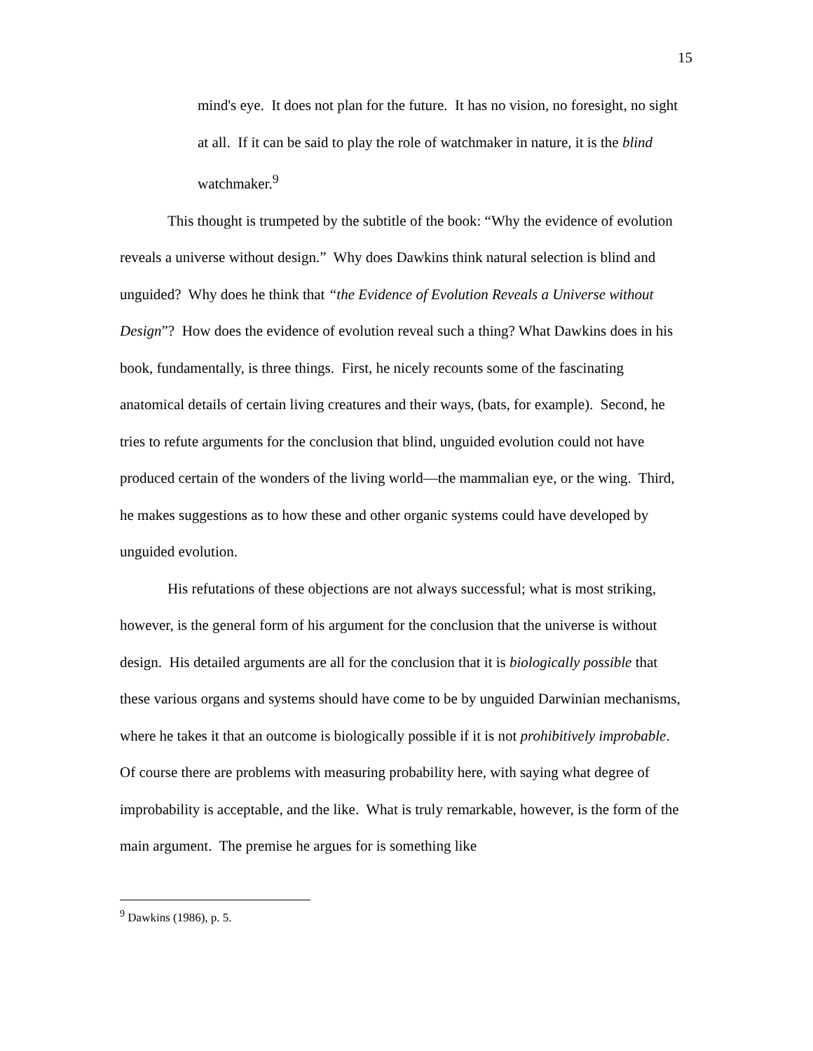15
mind's eye. It does not plan for the future. It has no vision, no foresight, no sight at all. If it can be said to play the role of watchmaker in nature, it is the blind watchmaker.<sup>9</sup>
This thought is trumpeted by the subtitle of the book: “Why the evidence of evolution reveals a universe without design.” Why does Dawkins think natural selection is blind and unguided? Why does he think that “the Evidence of Evolution Reveals a Universe without Design”? How does the evidence of evolution reveal such a thing? What Dawkins does in his book, fundamentally, is three things. First, he nicely recounts some of the fascinating anatomical details of certain living creatures and their ways, (bats, for example). Second, he tries to refute arguments for the conclusion that blind, unguided evolution could not have produced certain of the wonders of the living world—the mammalian eye, or the wing. Third, he makes suggestions as to how these and other organic systems could have developed by unguided evolution.
His refutations of these objections are not always successful; what is most striking, however, is the general form of his argument for the conclusion that the universe is without design. His detailed arguments are all for the conclusion that it is biologically possible that these various organs and systems should have come to be by unguided Darwinian mechanisms, where he takes it that an outcome is biologically possible if it is not prohibitively improbable. Of course there are problems with measuring probability here, with saying what degree of improbability is acceptable, and the like. What is truly remarkable, however, is the form of the main argument. The premise he argues for is something like
<sup>9</sup> Dawkins (1986), p. 5.